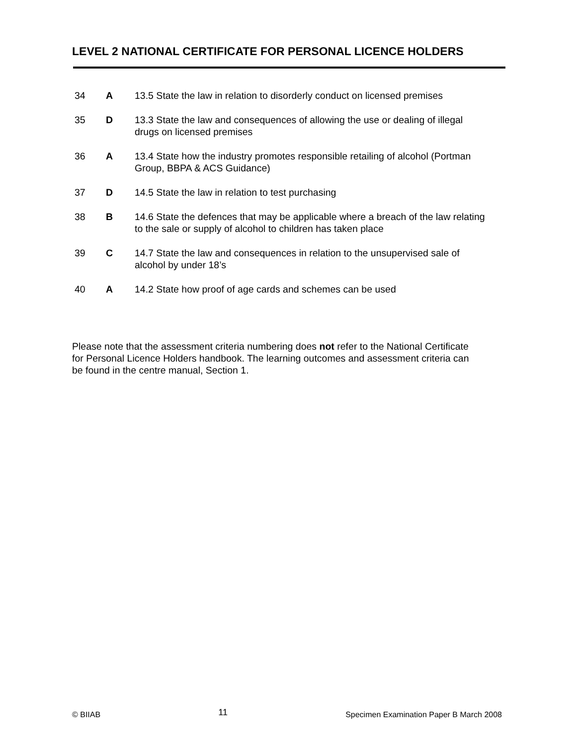LEVEL 2 NATIONAL CERTIFICATE FOR PERSONAL LICENCE HOLDERS
34 A 13.5 State the law in relation to disorderly conduct on licensed premises
35 D 13.3 State the law and consequences of allowing the use or dealing of illegal drugs on licensed premises
36 A 13.4 State how the industry promotes responsible retailing of alcohol (Portman Group, BBPA & ACS Guidance)
37 D 14.5 State the law in relation to test purchasing
38 B 14.6 State the defences that may be applicable where a breach of the law relating to the sale or supply of alcohol to children has taken place
39 C 14.7 State the law and consequences in relation to the unsupervised sale of alcohol by under 18’s
40 A 14.2 State how proof of age cards and schemes can be used
Please note that the assessment criteria numbering does not refer to the National Certificate for Personal Licence Holders handbook. The learning outcomes and assessment criteria can be found in the centre manual, Section 1.
© BIIAB 11 Specimen Examination Paper B March 2008